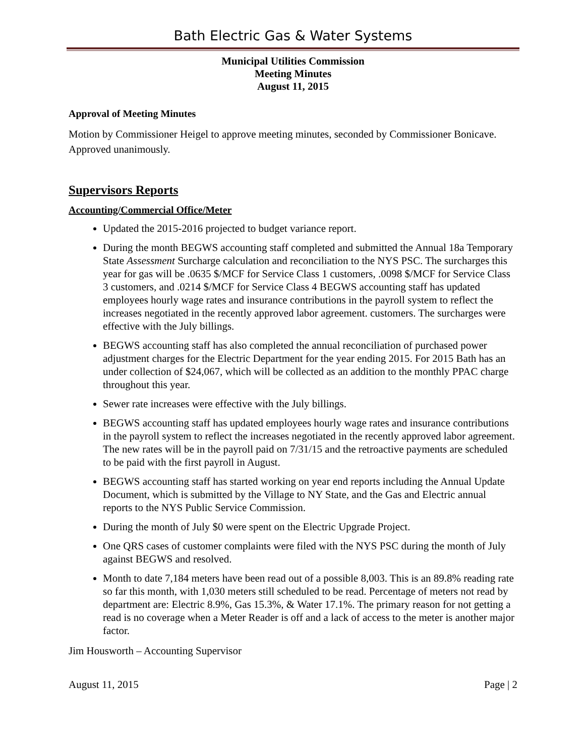Bath Electric Gas & Water Systems
Municipal Utilities Commission
Meeting Minutes
August 11, 2015
Approval of Meeting Minutes
Motion by Commissioner Heigel to approve meeting minutes, seconded by Commissioner Bonicave. Approved unanimously.
Supervisors Reports
Accounting/Commercial Office/Meter
Updated the 2015-2016 projected to budget variance report.
During the month BEGWS accounting staff completed and submitted the Annual 18a Temporary State Assessment Surcharge calculation and reconciliation to the NYS PSC. The surcharges this year for gas will be .0635 $/MCF for Service Class 1 customers, .0098 $/MCF for Service Class 3 customers, and .0214 $/MCF for Service Class 4 BEGWS accounting staff has updated employees hourly wage rates and insurance contributions in the payroll system to reflect the increases negotiated in the recently approved labor agreement. customers. The surcharges were effective with the July billings.
BEGWS accounting staff has also completed the annual reconciliation of purchased power adjustment charges for the Electric Department for the year ending 2015. For 2015 Bath has an under collection of $24,067, which will be collected as an addition to the monthly PPAC charge throughout this year.
Sewer rate increases were effective with the July billings.
BEGWS accounting staff has updated employees hourly wage rates and insurance contributions in the payroll system to reflect the increases negotiated in the recently approved labor agreement. The new rates will be in the payroll paid on 7/31/15 and the retroactive payments are scheduled to be paid with the first payroll in August.
BEGWS accounting staff has started working on year end reports including the Annual Update Document, which is submitted by the Village to NY State, and the Gas and Electric annual reports to the NYS Public Service Commission.
During the month of July $0 were spent on the Electric Upgrade Project.
One QRS cases of customer complaints were filed with the NYS PSC during the month of July against BEGWS and resolved.
Month to date 7,184 meters have been read out of a possible 8,003. This is an 89.8% reading rate so far this month, with 1,030 meters still scheduled to be read. Percentage of meters not read by department are: Electric 8.9%, Gas 15.3%, & Water 17.1%. The primary reason for not getting a read is no coverage when a Meter Reader is off and a lack of access to the meter is another major factor.
Jim Housworth – Accounting Supervisor
August 11, 2015 Page | 2